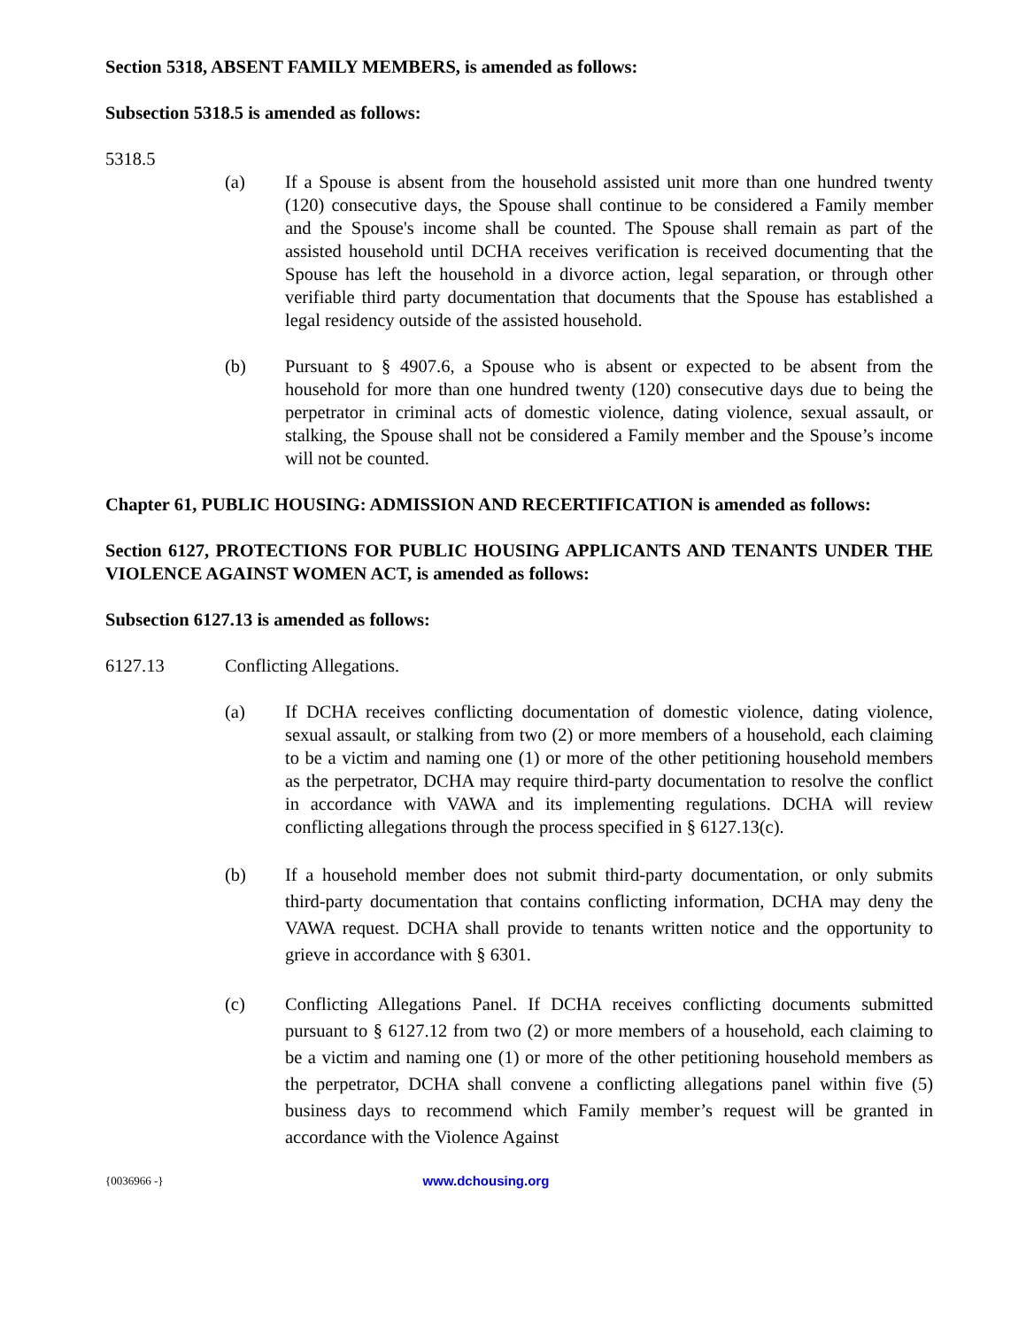Section 5318, ABSENT FAMILY MEMBERS, is amended as follows:
Subsection 5318.5 is amended as follows:
5318.5
(a) If a Spouse is absent from the household assisted unit more than one hundred twenty (120) consecutive days, the Spouse shall continue to be considered a Family member and the Spouse's income shall be counted. The Spouse shall remain as part of the assisted household until DCHA receives verification is received documenting that the Spouse has left the household in a divorce action, legal separation, or through other verifiable third party documentation that documents that the Spouse has established a legal residency outside of the assisted household.
(b) Pursuant to § 4907.6, a Spouse who is absent or expected to be absent from the household for more than one hundred twenty (120) consecutive days due to being the perpetrator in criminal acts of domestic violence, dating violence, sexual assault, or stalking, the Spouse shall not be considered a Family member and the Spouse’s income will not be counted.
Chapter 61, PUBLIC HOUSING: ADMISSION AND RECERTIFICATION is amended as follows:
Section 6127, PROTECTIONS FOR PUBLIC HOUSING APPLICANTS AND TENANTS UNDER THE VIOLENCE AGAINST WOMEN ACT, is amended as follows:
Subsection 6127.13 is amended as follows:
6127.13 Conflicting Allegations.
(a) If DCHA receives conflicting documentation of domestic violence, dating violence, sexual assault, or stalking from two (2) or more members of a household, each claiming to be a victim and naming one (1) or more of the other petitioning household members as the perpetrator, DCHA may require third-party documentation to resolve the conflict in accordance with VAWA and its implementing regulations. DCHA will review conflicting allegations through the process specified in § 6127.13(c).
(b) If a household member does not submit third-party documentation, or only submits third-party documentation that contains conflicting information, DCHA may deny the VAWA request. DCHA shall provide to tenants written notice and the opportunity to grieve in accordance with § 6301.
(c) Conflicting Allegations Panel. If DCHA receives conflicting documents submitted pursuant to § 6127.12 from two (2) or more members of a household, each claiming to be a victim and naming one (1) or more of the other petitioning household members as the perpetrator, DCHA shall convene a conflicting allegations panel within five (5) business days to recommend which Family member’s request will be granted in accordance with the Violence Against
{0036966 -} www.dchousing.org